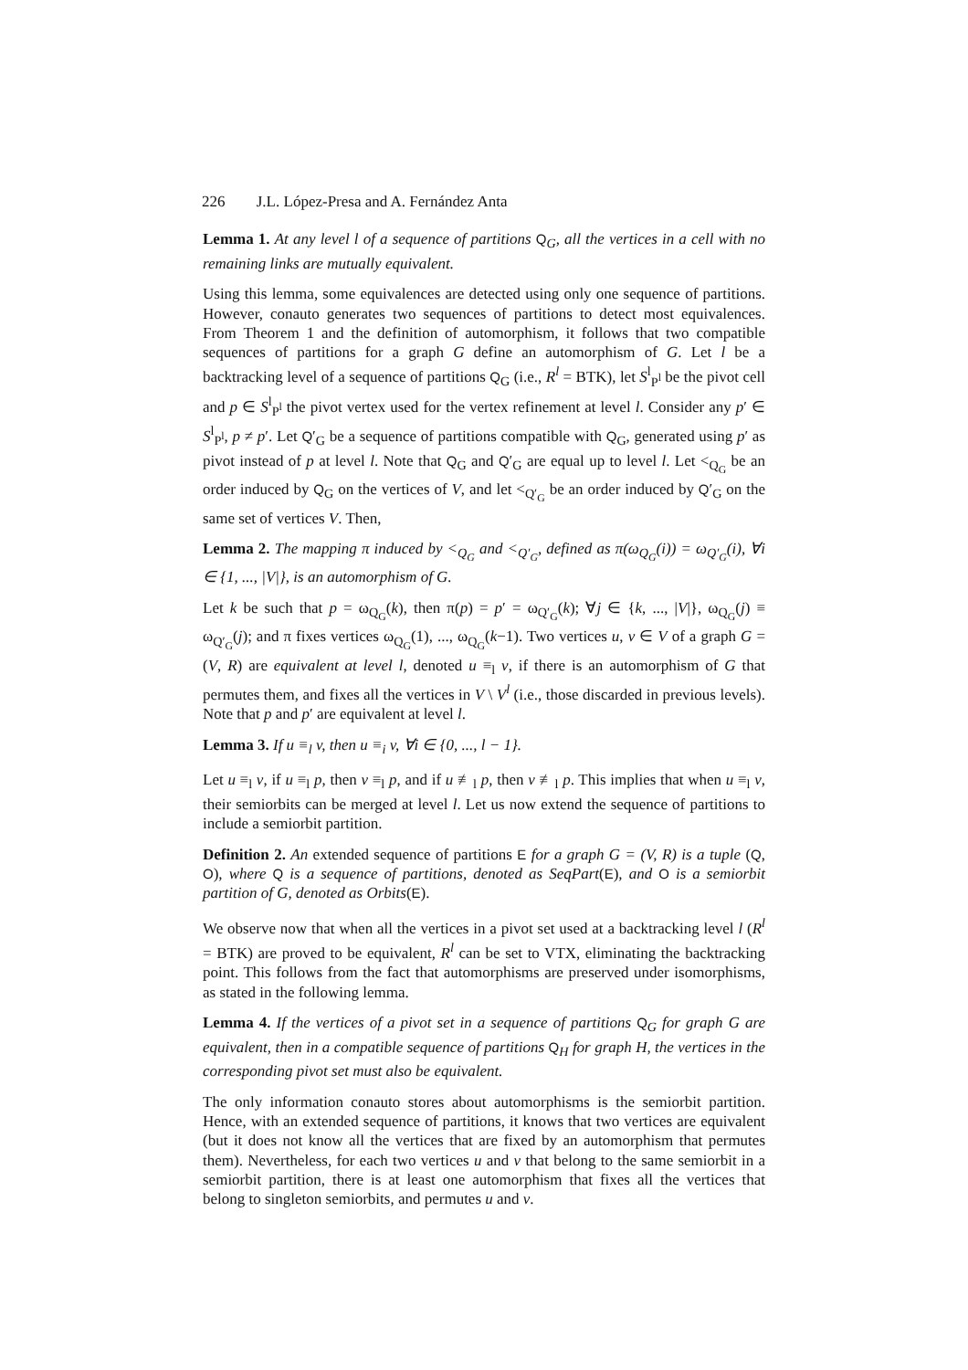226 J.L. López-Presa and A. Fernández Anta
Lemma 1. At any level l of a sequence of partitions Q<sub>G</sub>, all the vertices in a cell with no remaining links are mutually equivalent.
Using this lemma, some equivalences are detected using only one sequence of partitions. However, conauto generates two sequences of partitions to detect most equivalences. From Theorem 1 and the definition of automorphism, it follows that two compatible sequences of partitions for a graph G define an automorphism of G. Let l be a backtracking level of a sequence of partitions Q<sub>G</sub> (i.e., R<sup>l</sup> = BTK), let S<sup>l</sup><sub>P<sup>l</sup></sub> be the pivot cell and p ∈ S<sup>l</sup><sub>P<sup>l</sup></sub> the pivot vertex used for the vertex refinement at level l. Consider any p′ ∈ S<sup>l</sup><sub>P<sup>l</sup></sub>, p ≠ p′. Let Q′<sub>G</sub> be a sequence of partitions compatible with Q<sub>G</sub>, generated using p′ as pivot instead of p at level l. Note that Q<sub>G</sub> and Q′<sub>G</sub> are equal up to level l. Let <<sub>Q<sub>G</sub></sub> be an order induced by Q<sub>G</sub> on the vertices of V, and let <<sub>Q′<sub>G</sub></sub> be an order induced by Q′<sub>G</sub> on the same set of vertices V. Then,
Lemma 2. The mapping π induced by <<sub>Q<sub>G</sub></sub> and <<sub>Q′<sub>G</sub></sub>, defined as π(ω<sub>Q<sub>G</sub></sub>(i)) = ω<sub>Q′<sub>G</sub></sub>(i), ∀i ∈ {1, ..., |V|}, is an automorphism of G.
Let k be such that p = ω<sub>Q<sub>G</sub></sub>(k), then π(p) = p′ = ω<sub>Q′<sub>G</sub></sub>(k); ∀j ∈ {k, ..., |V|}, ω<sub>Q<sub>G</sub></sub>(j) ≡ ω<sub>Q′<sub>G</sub></sub>(j); and π fixes vertices ω<sub>Q<sub>G</sub></sub>(1), ..., ω<sub>Q<sub>G</sub></sub>(k−1). Two vertices u, v ∈ V of a graph G = (V, R) are equivalent at level l, denoted u ≡<sub>l</sub> v, if there is an automorphism of G that permutes them, and fixes all the vertices in V \ V<sup>l</sup> (i.e., those discarded in previous levels). Note that p and p′ are equivalent at level l.
Lemma 3. If u ≡<sub>l</sub> v, then u ≡<sub>i</sub> v, ∀i ∈ {0, ..., l − 1}.
Let u ≡<sub>l</sub> v, if u ≡<sub>l</sub> p, then v ≡<sub>l</sub> p, and if u ≢<sub>l</sub> p, then v ≢<sub>l</sub> p. This implies that when u ≡<sub>l</sub> v, their semiorbits can be merged at level l. Let us now extend the sequence of partitions to include a semiorbit partition.
Definition 2. An extended sequence of partitions E for a graph G = (V, R) is a tuple (Q, O), where Q is a sequence of partitions, denoted as SeqPart(E), and O is a semiorbit partition of G, denoted as Orbits(E).
We observe now that when all the vertices in a pivot set used at a backtracking level l (R<sup>l</sup> = BTK) are proved to be equivalent, R<sup>l</sup> can be set to VTX, eliminating the backtracking point. This follows from the fact that automorphisms are preserved under isomorphisms, as stated in the following lemma.
Lemma 4. If the vertices of a pivot set in a sequence of partitions Q<sub>G</sub> for graph G are equivalent, then in a compatible sequence of partitions Q<sub>H</sub> for graph H, the vertices in the corresponding pivot set must also be equivalent.
The only information conauto stores about automorphisms is the semiorbit partition. Hence, with an extended sequence of partitions, it knows that two vertices are equivalent (but it does not know all the vertices that are fixed by an automorphism that permutes them). Nevertheless, for each two vertices u and v that belong to the same semiorbit in a semiorbit partition, there is at least one automorphism that fixes all the vertices that belong to singleton semiorbits, and permutes u and v.